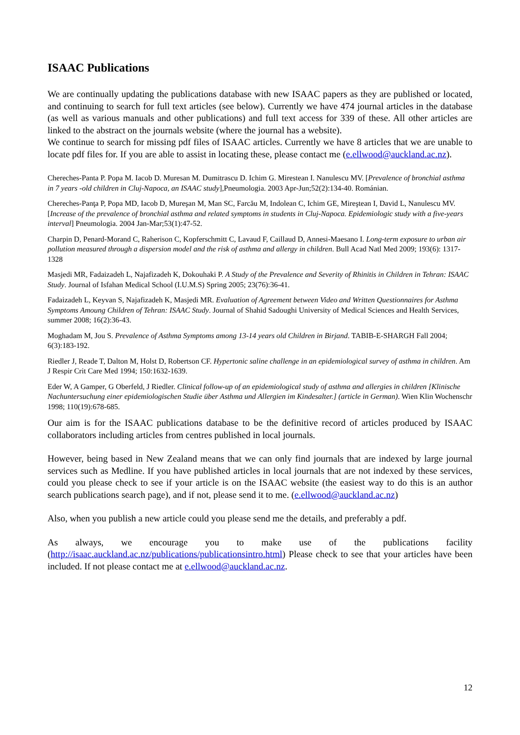ISAAC Publications
We are continually updating the publications database with new ISAAC papers as they are published or located, and continuing to search for full text articles (see below). Currently we have 474 journal articles in the database (as well as various manuals and other publications) and full text access for 339 of these. All other articles are linked to the abstract on the journals website (where the journal has a website).
We continue to search for missing pdf files of ISAAC articles. Currently we have 8 articles that we are unable to locate pdf files for. If you are able to assist in locating these, please contact me (e.ellwood@auckland.ac.nz).
Chereches-Panta P. Popa M. Iacob D. Muresan M. Dumitrascu D. Ichim G. Mirestean I. Nanulescu MV. [Prevalence of bronchial asthma in 7 years -old children in Cluj-Napoca, an ISAAC study],Pneumologia. 2003 Apr-Jun;52(2):134-40. Románian.
Chereches-Panţa P, Popa MD, Iacob D, Mureşan M, Man SC, Farcău M, Indolean C, Ichim GE, Mireştean I, David L, Nanulescu MV.[Increase of the prevalence of bronchial asthma and related symptoms in students in Cluj-Napoca. Epidemiologic study with a five-years interval] Pneumologia. 2004 Jan-Mar;53(1):47-52.
Charpin D, Penard-Morand C, Raherison C, Kopferschmitt C, Lavaud F, Caillaud D, Annesi-Maesano I. Long-term exposure to urban air pollution measured through a dispersion model and the risk of asthma and allergy in children. Bull Acad Natl Med 2009; 193(6): 1317-1328
Masjedi MR, Fadaizadeh L, Najafizadeh K, Dokouhaki P. A Study of the Prevalence and Severity of Rhinitis in Children in Tehran: ISAAC Study. Journal of Isfahan Medical School (I.U.M.S) Spring 2005; 23(76):36-41.
Fadaizadeh L, Keyvan S, Najafizadeh K, Masjedi MR. Evaluation of Agreement between Video and Written Questionnaires for Asthma Symptoms Amoung Children of Tehran: ISAAC Study. Journal of Shahid Sadoughi University of Medical Sciences and Health Services, summer 2008; 16(2):36-43.
Moghadam M, Jou S. Prevalence of Asthma Symptoms among 13-14 years old Children in Birjand. TABIB-E-SHARGH Fall 2004; 6(3):183-192.
Riedler J, Reade T, Dalton M, Holst D, Robertson CF. Hypertonic saline challenge in an epidemiological survey of asthma in children. Am J Respir Crit Care Med 1994; 150:1632-1639.
Eder W, A Gamper, G Oberfeld, J Riedler. Clinical follow-up of an epidemiological study of asthma and allergies in children [Klinische Nachuntersuchung einer epidemiologischen Studie über Asthma und Allergien im Kindesalter.] (article in German). Wien Klin Wochenschr 1998; 110(19):678-685.
Our aim is for the ISAAC publications database to be the definitive record of articles produced by ISAAC collaborators including articles from centres published in local journals.
However, being based in New Zealand means that we can only find journals that are indexed by large journal services such as Medline. If you have published articles in local journals that are not indexed by these services, could you please check to see if your article is on the ISAAC website (the easiest way to do this is an author search publications search page), and if not, please send it to me. (e.ellwood@auckland.ac.nz)
Also, when you publish a new article could you please send me the details, and preferably a pdf.
As always, we encourage you to make use of the publications facility (http://isaac.auckland.ac.nz/publications/publicationsintro.html) Please check to see that your articles have been included. If not please contact me at e.ellwood@auckland.ac.nz.
12